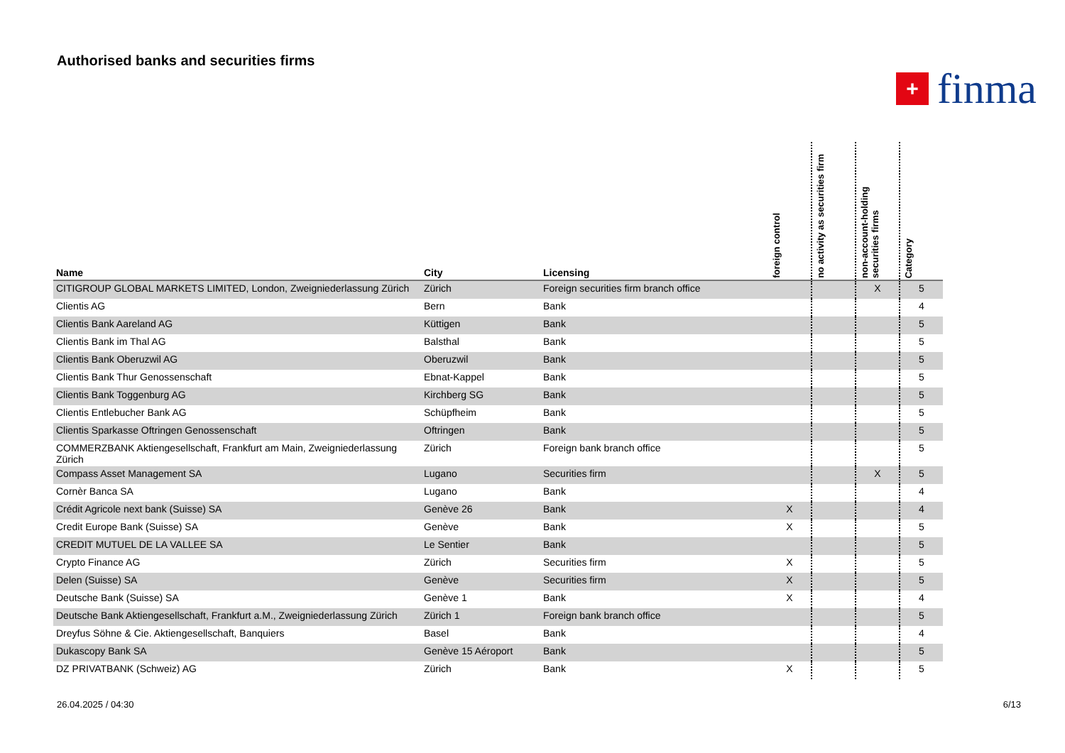Authorised banks and securities firms
+
finma
| Name | City | Licensing | foreign control | no activity as securities firm | non-account-holding securities firms | Category |
| --- | --- | --- | --- | --- | --- | --- |
| CITIGROUP GLOBAL MARKETS LIMITED, London, Zweigniederlassung Zürich | Zürich | Foreign securities firm branch office | | | X | 5 |
| Clientis AG | Bern | Bank | | | | 4 |
| Clientis Bank Aareland AG | Küttigen | Bank | | | | 5 |
| Clientis Bank im Thal AG | Balsthal | Bank | | | | 5 |
| Clientis Bank Oberuzwil AG | Oberuzwil | Bank | | | | 5 |
| Clientis Bank Thur Genossenschaft | Ebnat-Kappel | Bank | | | | 5 |
| Clientis Bank Toggenburg AG | Kirchberg SG | Bank | | | | 5 |
| Clientis Entlebucher Bank AG | Schüpfheim | Bank | | | | 5 |
| Clientis Sparkasse Oftringen Genossenschaft | Oftringen | Bank | | | | 5 |
| COMMERZBANK Aktiengesellschaft, Frankfurt am Main, Zweigniederlassung Zürich | Zürich | Foreign bank branch office | | | | 5 |
| Compass Asset Management SA | Lugano | Securities firm | | | X | 5 |
| Cornèr Banca SA | Lugano | Bank | | | | 4 |
| Crédit Agricole next bank (Suisse) SA | Genève 26 | Bank | X | | | 4 |
| Credit Europe Bank (Suisse) SA | Genève | Bank | X | | | 5 |
| CREDIT MUTUEL DE LA VALLEE SA | Le Sentier | Bank | | | | 5 |
| Crypto Finance AG | Zürich | Securities firm | X | | | 5 |
| Delen (Suisse) SA | Genève | Securities firm | X | | | 5 |
| Deutsche Bank (Suisse) SA | Genève 1 | Bank | X | | | 4 |
| Deutsche Bank Aktiengesellschaft, Frankfurt a.M., Zweigniederlassung Zürich | Zürich 1 | Foreign bank branch office | | | | 5 |
| Dreyfus Söhne & Cie. Aktiengesellschaft, Banquiers | Basel | Bank | | | | 4 |
| Dukascopy Bank SA | Genève 15 Aéroport | Bank | | | | 5 |
| DZ PRIVATBANK (Schweiz) AG | Zürich | Bank | X | | | 5 |
26.04.2025 / 04:30 6/13